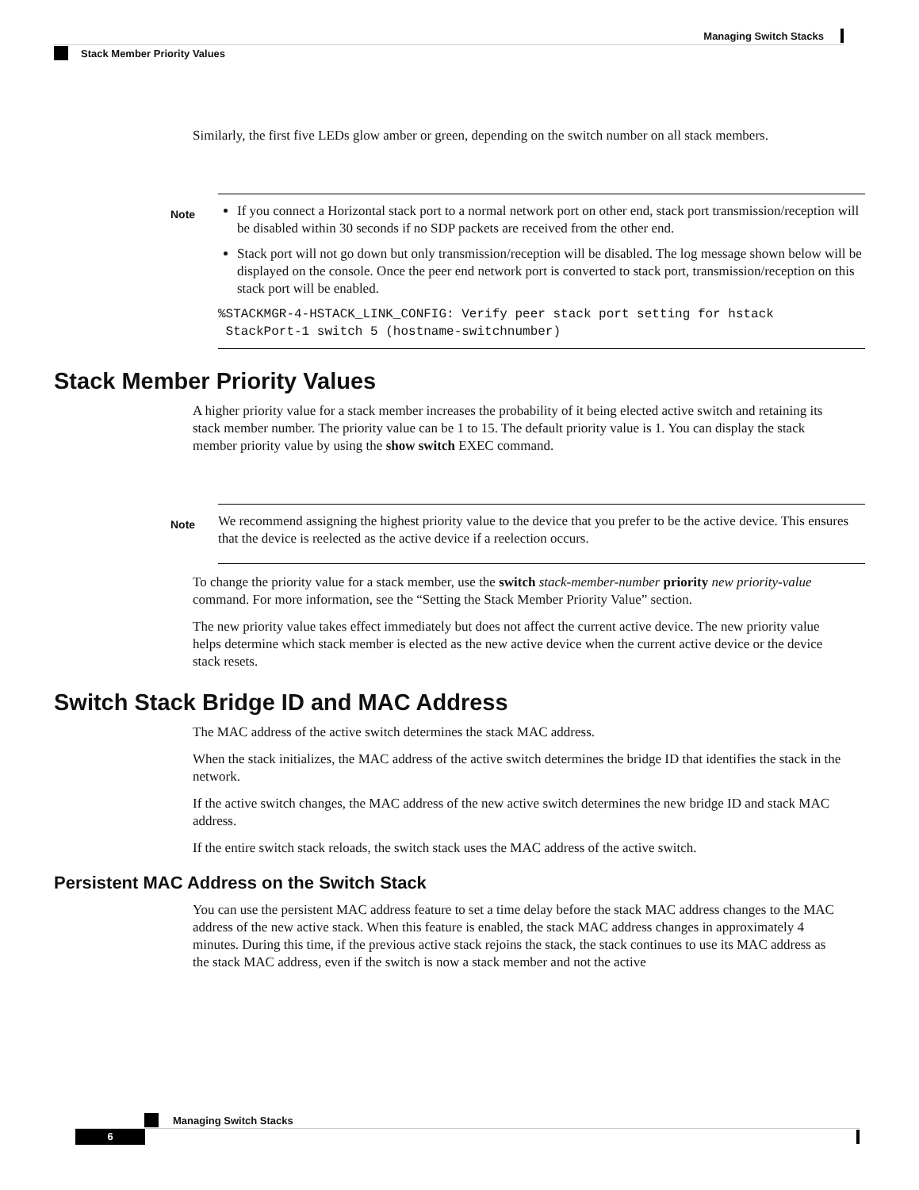Managing Switch Stacks
Stack Member Priority Values
Similarly, the first five LEDs glow amber or green, depending on the switch number on all stack members.
Note
If you connect a Horizontal stack port to a normal network port on other end, stack port transmission/reception will be disabled within 30 seconds if no SDP packets are received from the other end.
Stack port will not go down but only transmission/reception will be disabled. The log message shown below will be displayed on the console. Once the peer end network port is converted to stack port, transmission/reception on this stack port will be enabled.
%STACKMGR-4-HSTACK_LINK_CONFIG: Verify peer stack port setting for hstack
 StackPort-1 switch 5 (hostname-switchnumber)
Stack Member Priority Values
A higher priority value for a stack member increases the probability of it being elected active switch and retaining its stack member number. The priority value can be 1 to 15. The default priority value is 1. You can display the stack member priority value by using the show switch EXEC command.
Note
We recommend assigning the highest priority value to the device that you prefer to be the active device. This ensures that the device is reelected as the active device if a reelection occurs.
To change the priority value for a stack member, use the switch stack-member-number priority new priority-value command. For more information, see the “Setting the Stack Member Priority Value” section.
The new priority value takes effect immediately but does not affect the current active device. The new priority value helps determine which stack member is elected as the new active device when the current active device or the device stack resets.
Switch Stack Bridge ID and MAC Address
The MAC address of the active switch determines the stack MAC address.
When the stack initializes, the MAC address of the active switch determines the bridge ID that identifies the stack in the network.
If the active switch changes, the MAC address of the new active switch determines the new bridge ID and stack MAC address.
If the entire switch stack reloads, the switch stack uses the MAC address of the active switch.
Persistent MAC Address on the Switch Stack
You can use the persistent MAC address feature to set a time delay before the stack MAC address changes to the MAC address of the new active stack. When this feature is enabled, the stack MAC address changes in approximately 4 minutes. During this time, if the previous active stack rejoins the stack, the stack continues to use its MAC address as the stack MAC address, even if the switch is now a stack member and not the active
Managing Switch Stacks
6